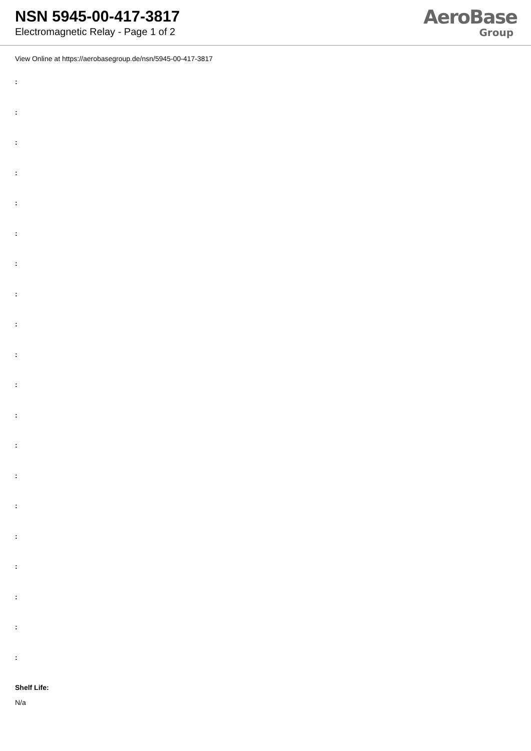NSN 5945-00-417-3817
Electromagnetic Relay - Page 1 of 2
AeroBase
Group
View Online at https://aerobasegroup.de/nsn/5945-00-417-3817
:
:
:
:
:
:
:
:
:
:
:
:
:
:
:
:
:
:
:
:
Shelf Life:
N/a